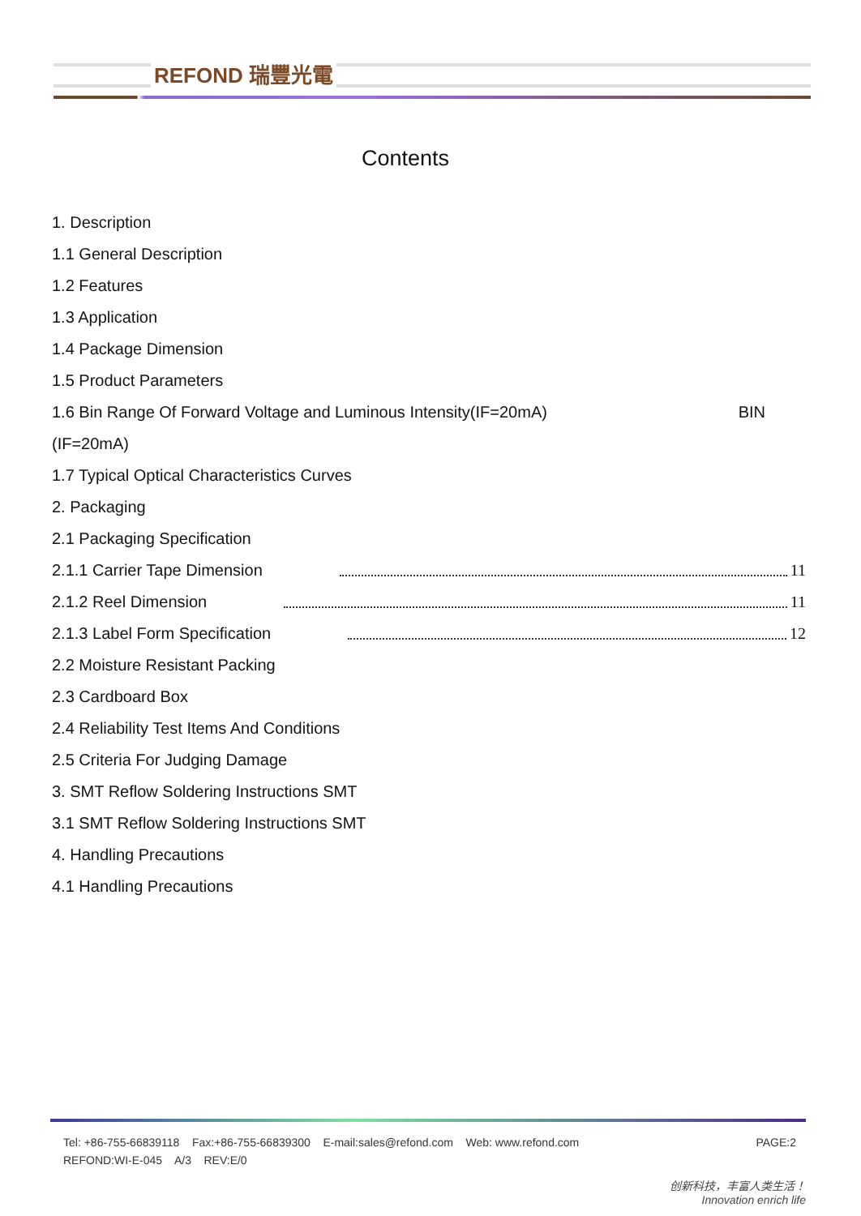REFOND 瑞豐光電
Contents
1. Description
1.1 General Description
1.2 Features
1.3 Application
1.4 Package Dimension
1.5 Product Parameters
1.6 Bin Range Of Forward Voltage and Luminous Intensity(IF=20mA) BIN
(IF=20mA)
1.7 Typical Optical Characteristics Curves
2. Packaging
2.1 Packaging Specification
2.1.1 Carrier Tape Dimension 11
2.1.2 Reel Dimension 11
2.1.3 Label Form Specification 12
2.2 Moisture Resistant Packing
2.3 Cardboard Box
2.4 Reliability Test Items And Conditions
2.5 Criteria For Judging Damage
3. SMT Reflow Soldering Instructions SMT
3.1 SMT Reflow Soldering Instructions SMT
4. Handling Precautions
4.1 Handling Precautions
Tel: +86-755-66839118 Fax:+86-755-66839300 E-mail:sales@refond.com Web: www.refond.com PAGE:2
REFOND:WI-E-045 A/3 REV:E/0
创新科技，丰富人类生活！
Innovation enrich life